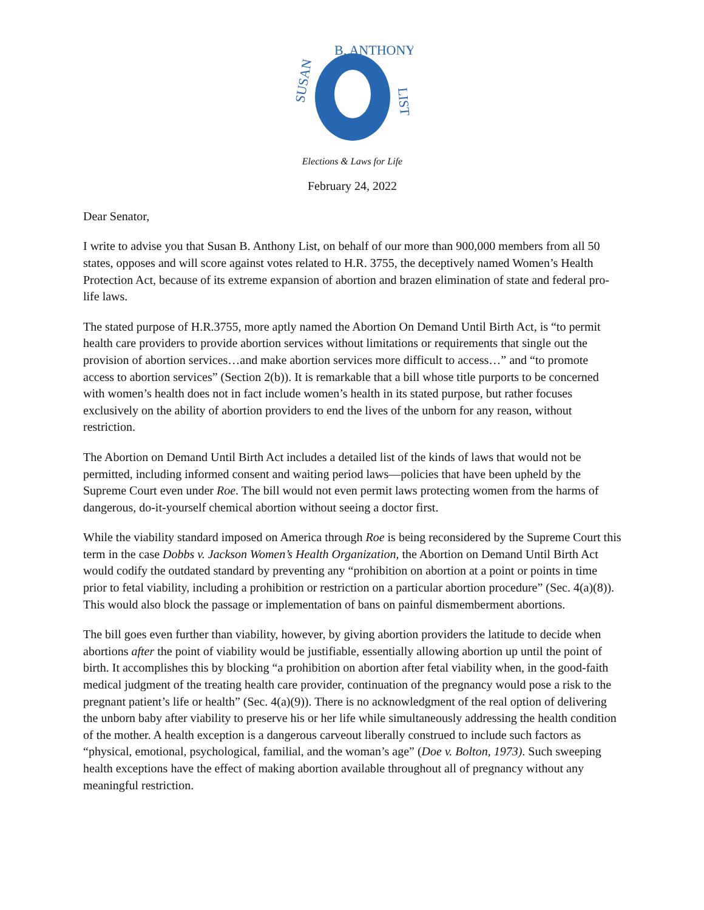SUSAN
B. ANTHONY
LIST
Elections & Laws for Life
February 24, 2022
Dear Senator,
I write to advise you that Susan B. Anthony List, on behalf of our more than 900,000 members from all 50 states, opposes and will score against votes related to H.R. 3755, the deceptively named Women’s Health Protection Act, because of its extreme expansion of abortion and brazen elimination of state and federal pro-life laws.
The stated purpose of H.R.3755, more aptly named the Abortion On Demand Until Birth Act, is “to permit health care providers to provide abortion services without limitations or requirements that single out the provision of abortion services…and make abortion services more difficult to access…” and “to promote access to abortion services” (Section 2(b)). It is remarkable that a bill whose title purports to be concerned with women’s health does not in fact include women’s health in its stated purpose, but rather focuses exclusively on the ability of abortion providers to end the lives of the unborn for any reason, without restriction.
The Abortion on Demand Until Birth Act includes a detailed list of the kinds of laws that would not be permitted, including informed consent and waiting period laws—policies that have been upheld by the Supreme Court even under Roe. The bill would not even permit laws protecting women from the harms of dangerous, do-it-yourself chemical abortion without seeing a doctor first.
While the viability standard imposed on America through Roe is being reconsidered by the Supreme Court this term in the case Dobbs v. Jackson Women’s Health Organization, the Abortion on Demand Until Birth Act would codify the outdated standard by preventing any “prohibition on abortion at a point or points in time prior to fetal viability, including a prohibition or restriction on a particular abortion procedure” (Sec. 4(a)(8)). This would also block the passage or implementation of bans on painful dismemberment abortions.
The bill goes even further than viability, however, by giving abortion providers the latitude to decide when abortions after the point of viability would be justifiable, essentially allowing abortion up until the point of birth. It accomplishes this by blocking “a prohibition on abortion after fetal viability when, in the good-faith medical judgment of the treating health care provider, continuation of the pregnancy would pose a risk to the pregnant patient’s life or health” (Sec. 4(a)(9)). There is no acknowledgment of the real option of delivering the unborn baby after viability to preserve his or her life while simultaneously addressing the health condition of the mother. A health exception is a dangerous carveout liberally construed to include such factors as “physical, emotional, psychological, familial, and the woman’s age” (Doe v. Bolton, 1973). Such sweeping health exceptions have the effect of making abortion available throughout all of pregnancy without any meaningful restriction.